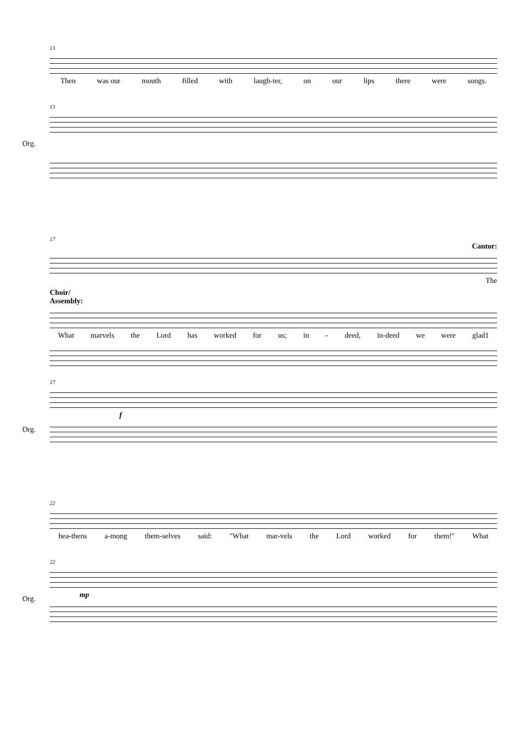13
Then was our mouth filled with laugh-ter, on our lips there were songs.
13
Org.
17
Cantor:
The
Choir/
Assembly:
What marvels the Lord has worked for us; in - deed, in-deed we were glad1
17
Org.
f
22
hea-thens a-mong them-selves said: "What mar-vels the Lord worked for them!" What
22
Org.
mp